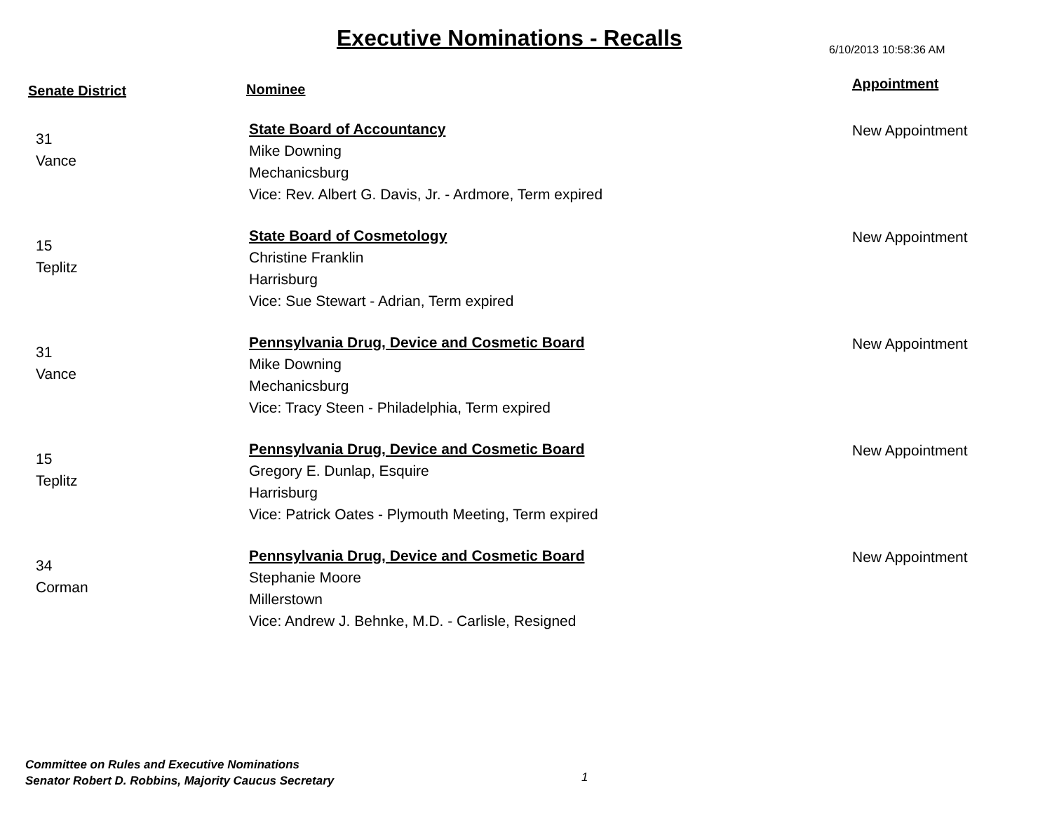Executive Nominations - Recalls
6/10/2013 10:58:36 AM
| Senate District | Nominee | Appointment |
| --- | --- | --- |
| 31 Vance | State Board of Accountancy Mike Downing Mechanicsburg Vice: Rev. Albert G. Davis, Jr. - Ardmore, Term expired | New Appointment |
| 15 Teplitz | State Board of Cosmetology Christine Franklin Harrisburg Vice: Sue Stewart - Adrian, Term expired | New Appointment |
| 31 Vance | Pennsylvania Drug, Device and Cosmetic Board Mike Downing Mechanicsburg Vice: Tracy Steen - Philadelphia, Term expired | New Appointment |
| 15 Teplitz | Pennsylvania Drug, Device and Cosmetic Board Gregory E. Dunlap, Esquire Harrisburg Vice: Patrick Oates - Plymouth Meeting, Term expired | New Appointment |
| 34 Corman | Pennsylvania Drug, Device and Cosmetic Board Stephanie Moore Millerstown Vice: Andrew J. Behnke, M.D. - Carlisle, Resigned | New Appointment |
Committee on Rules and Executive Nominations
Senator Robert D. Robbins, Majority Caucus Secretary
1